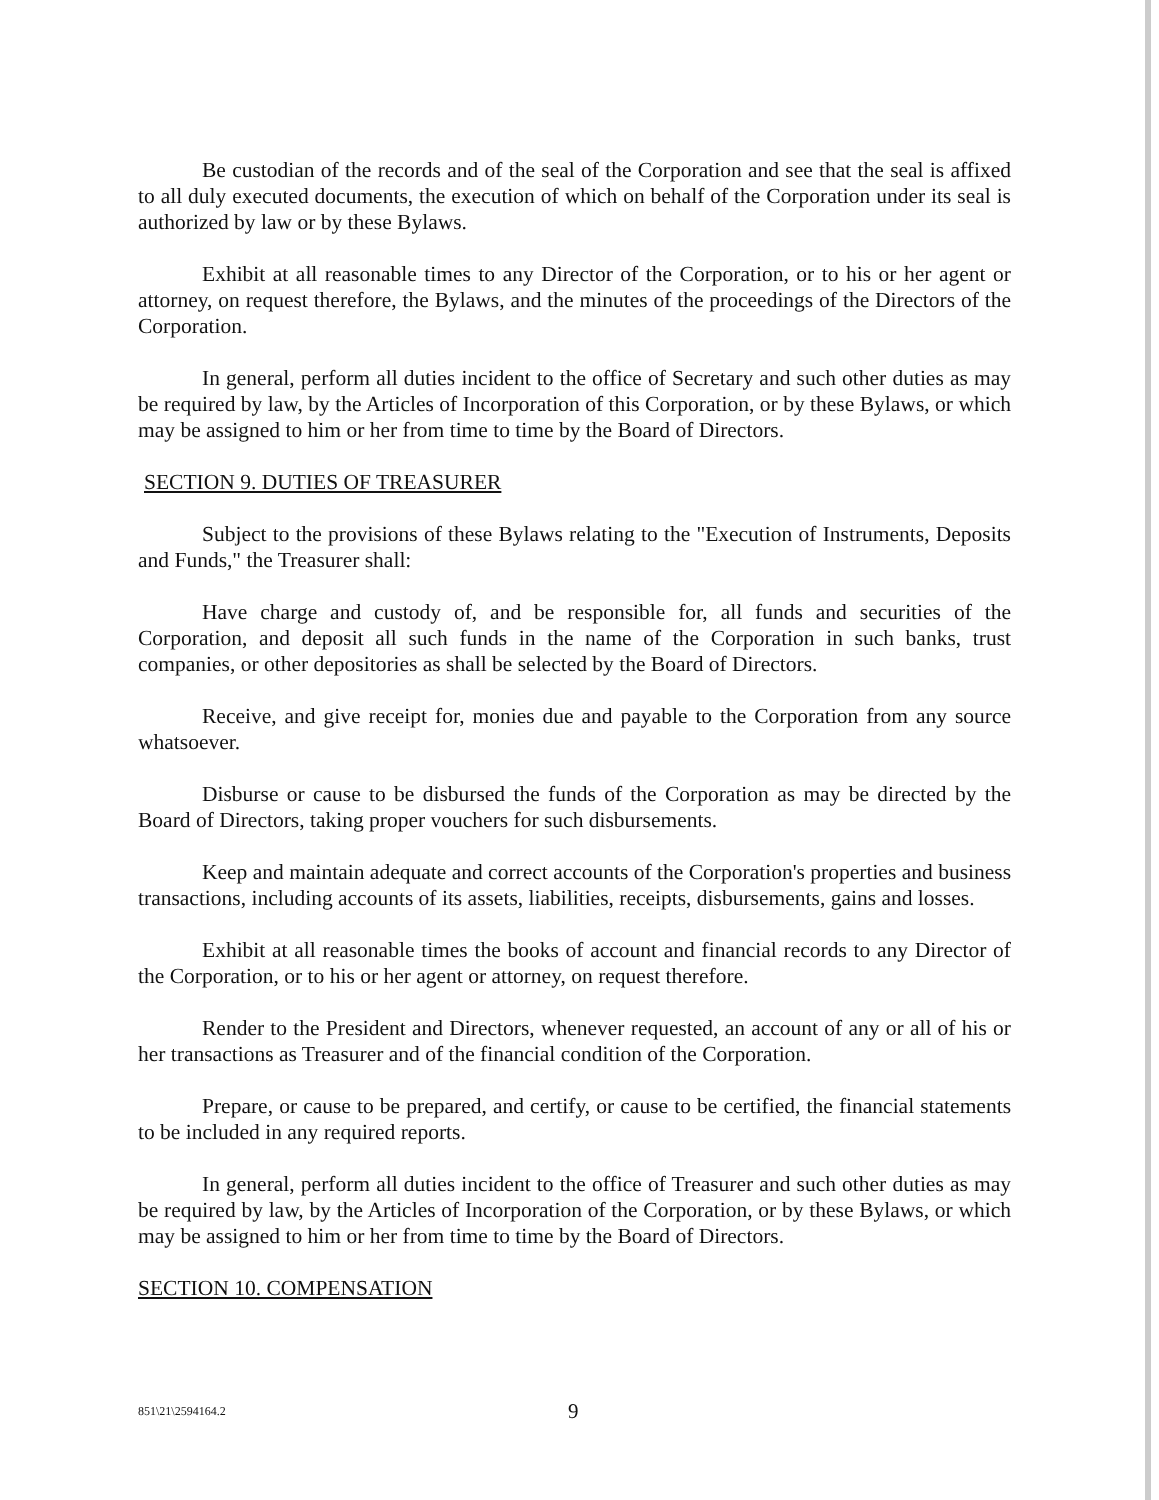Be custodian of the records and of the seal of the Corporation and see that the seal is affixed to all duly executed documents, the execution of which on behalf of the Corporation under its seal is authorized by law or by these Bylaws.
Exhibit at all reasonable times to any Director of the Corporation, or to his or her agent or attorney, on request therefore, the Bylaws, and the minutes of the proceedings of the Directors of the Corporation.
In general, perform all duties incident to the office of Secretary and such other duties as may be required by law, by the Articles of Incorporation of this Corporation, or by these Bylaws, or which may be assigned to him or her from time to time by the Board of Directors.
SECTION 9. DUTIES OF TREASURER
Subject to the provisions of these Bylaws relating to the "Execution of Instruments, Deposits and Funds," the Treasurer shall:
Have charge and custody of, and be responsible for, all funds and securities of the Corporation, and deposit all such funds in the name of the Corporation in such banks, trust companies, or other depositories as shall be selected by the Board of Directors.
Receive, and give receipt for, monies due and payable to the Corporation from any source whatsoever.
Disburse or cause to be disbursed the funds of the Corporation as may be directed by the Board of Directors, taking proper vouchers for such disbursements.
Keep and maintain adequate and correct accounts of the Corporation's properties and business transactions, including accounts of its assets, liabilities, receipts, disbursements, gains and losses.
Exhibit at all reasonable times the books of account and financial records to any Director of the Corporation, or to his or her agent or attorney, on request therefore.
Render to the President and Directors, whenever requested, an account of any or all of his or her transactions as Treasurer and of the financial condition of the Corporation.
Prepare, or cause to be prepared, and certify, or cause to be certified, the financial statements to be included in any required reports.
In general, perform all duties incident to the office of Treasurer and such other duties as may be required by law, by the Articles of Incorporation of the Corporation, or by these Bylaws, or which may be assigned to him or her from time to time by the Board of Directors.
SECTION 10. COMPENSATION
851\21\2594164.2 9